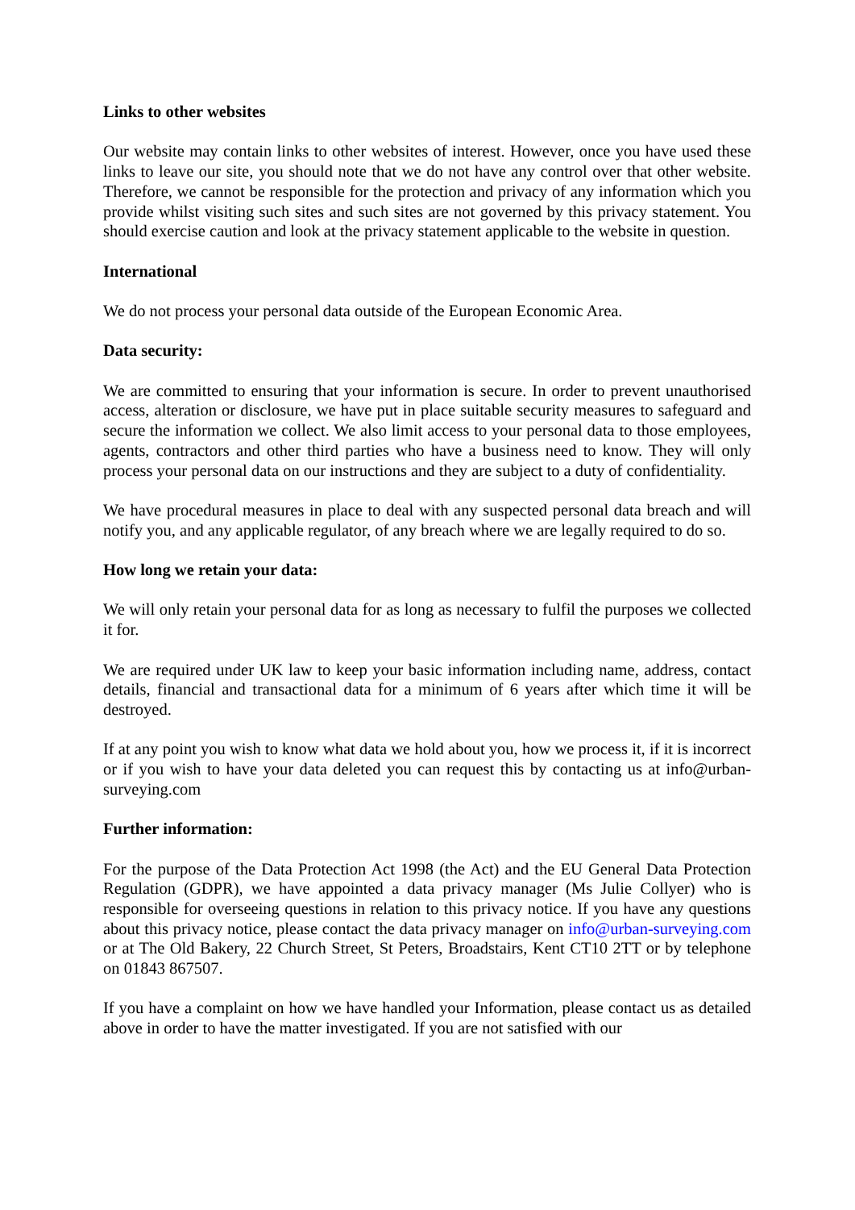Links to other websites
Our website may contain links to other websites of interest. However, once you have used these links to leave our site, you should note that we do not have any control over that other website. Therefore, we cannot be responsible for the protection and privacy of any information which you provide whilst visiting such sites and such sites are not governed by this privacy statement. You should exercise caution and look at the privacy statement applicable to the website in question.
International
We do not process your personal data outside of the European Economic Area.
Data security:
We are committed to ensuring that your information is secure. In order to prevent unauthorised access, alteration or disclosure, we have put in place suitable security measures to safeguard and secure the information we collect. We also limit access to your personal data to those employees, agents, contractors and other third parties who have a business need to know. They will only process your personal data on our instructions and they are subject to a duty of confidentiality.
We have procedural measures in place to deal with any suspected personal data breach and will notify you, and any applicable regulator, of any breach where we are legally required to do so.
How long we retain your data:
We will only retain your personal data for as long as necessary to fulfil the purposes we collected it for.
We are required under UK law to keep your basic information including name, address, contact details, financial and transactional data for a minimum of 6 years after which time it will be destroyed.
If at any point you wish to know what data we hold about you, how we process it, if it is incorrect or if you wish to have your data deleted you can request this by contacting us at info@urban-surveying.com
Further information:
For the purpose of the Data Protection Act 1998 (the Act) and the EU General Data Protection Regulation (GDPR), we have appointed a data privacy manager (Ms Julie Collyer) who is responsible for overseeing questions in relation to this privacy notice. If you have any questions about this privacy notice, please contact the data privacy manager on info@urban-surveying.com or at The Old Bakery, 22 Church Street, St Peters, Broadstairs, Kent CT10 2TT or by telephone on 01843 867507.
If you have a complaint on how we have handled your Information, please contact us as detailed above in order to have the matter investigated. If you are not satisfied with our